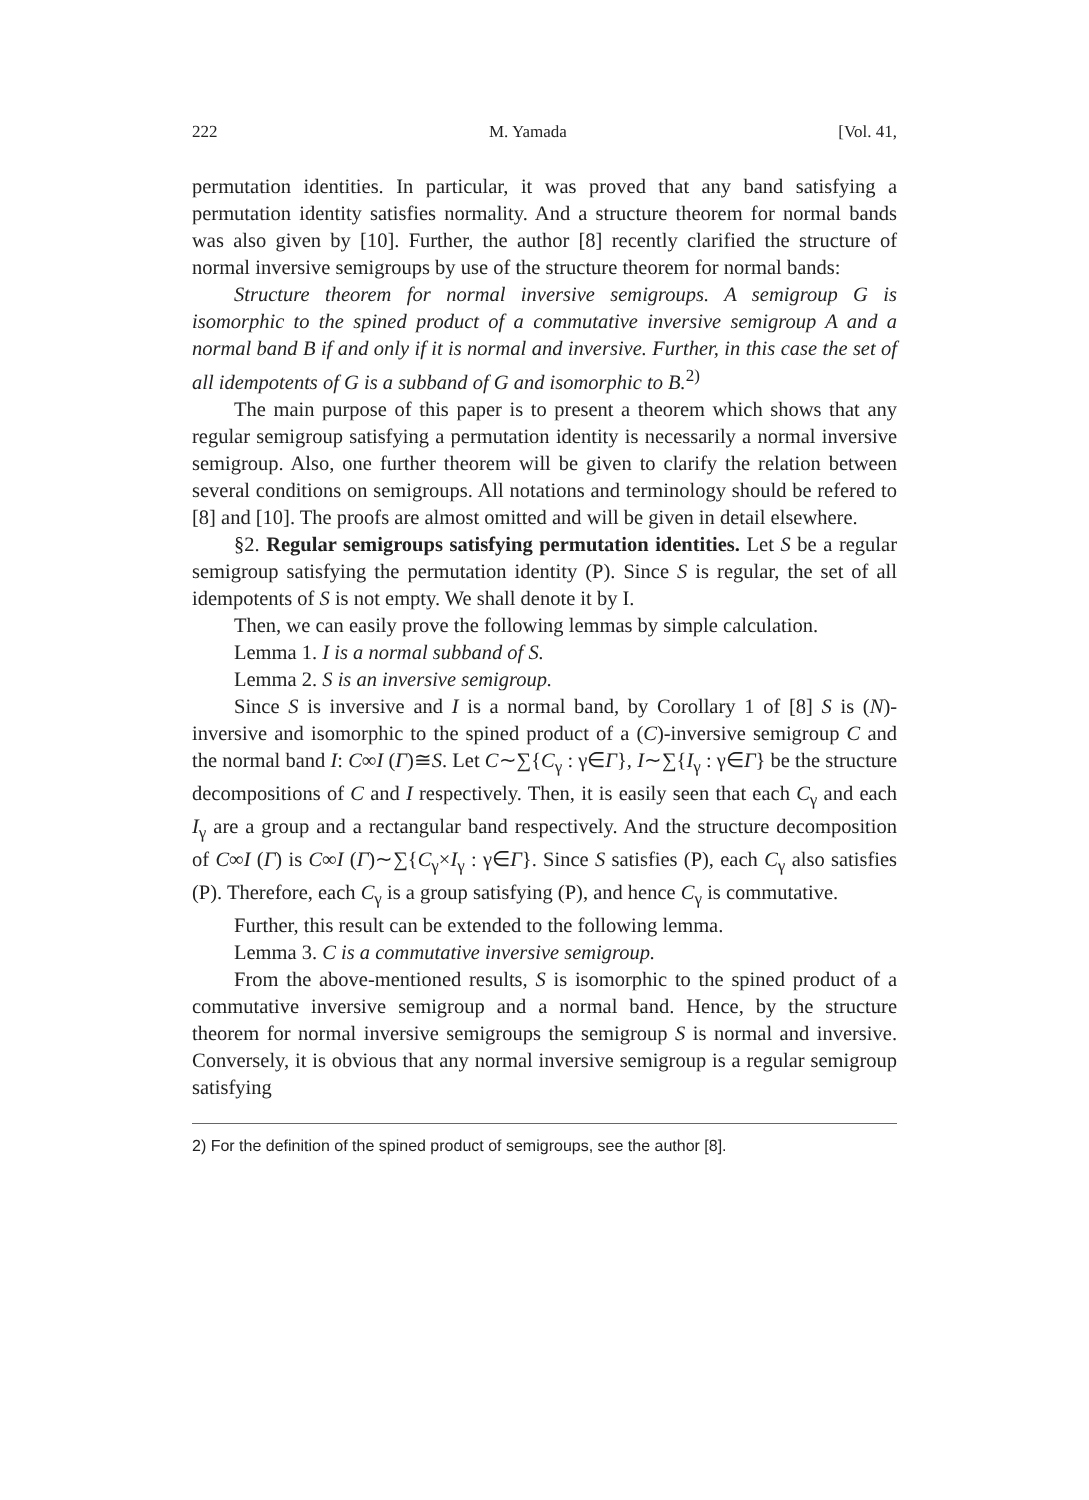222 M. Yamada [Vol. 41,
permutation identities. In particular, it was proved that any band satisfying a permutation identity satisfies normality. And a structure theorem for normal bands was also given by [10]. Further, the author [8] recently clarified the structure of normal inversive semigroups by use of the structure theorem for normal bands:
Structure theorem for normal inversive semigroups. A semigroup G is isomorphic to the spined product of a commutative inversive semigroup A and a normal band B if and only if it is normal and inversive. Further, in this case the set of all idempotents of G is a subband of G and isomorphic to B.<sup>2)</sup>
The main purpose of this paper is to present a theorem which shows that any regular semigroup satisfying a permutation identity is necessarily a normal inversive semigroup. Also, one further theorem will be given to clarify the relation between several conditions on semigroups. All notations and terminology should be refered to [8] and [10]. The proofs are almost omitted and will be given in detail elsewhere.
§2. Regular semigroups satisfying permutation identities. Let S be a regular semigroup satisfying the permutation identity (P). Since S is regular, the set of all idempotents of S is not empty. We shall denote it by I.
Then, we can easily prove the following lemmas by simple calculation.
Lemma 1. I is a normal subband of S.
Lemma 2. S is an inversive semigroup.
Since S is inversive and I is a normal band, by Corollary 1 of [8] S is (N)-inversive and isomorphic to the spined product of a (C)-inversive semigroup C and the normal band I: C∞I (Γ)≅S. Let C∼∑{C<sub>γ</sub> : γ∈Γ}, I∼∑{I<sub>γ</sub> : γ∈Γ} be the structure decompositions of C and I respectively. Then, it is easily seen that each C<sub>γ</sub> and each I<sub>γ</sub> are a group and a rectangular band respectively. And the structure decomposition of C∞I (Γ) is C∞I (Γ)∼∑{C<sub>γ</sub>×I<sub>γ</sub> : γ∈Γ}. Since S satisfies (P), each C<sub>γ</sub> also satisfies (P). Therefore, each C<sub>γ</sub> is a group satisfying (P), and hence C<sub>γ</sub> is commutative.
Further, this result can be extended to the following lemma.
Lemma 3. C is a commutative inversive semigroup.
From the above-mentioned results, S is isomorphic to the spined product of a commutative inversive semigroup and a normal band. Hence, by the structure theorem for normal inversive semigroups the semigroup S is normal and inversive. Conversely, it is obvious that any normal inversive semigroup is a regular semigroup satisfying
2) For the definition of the spined product of semigroups, see the author [8].